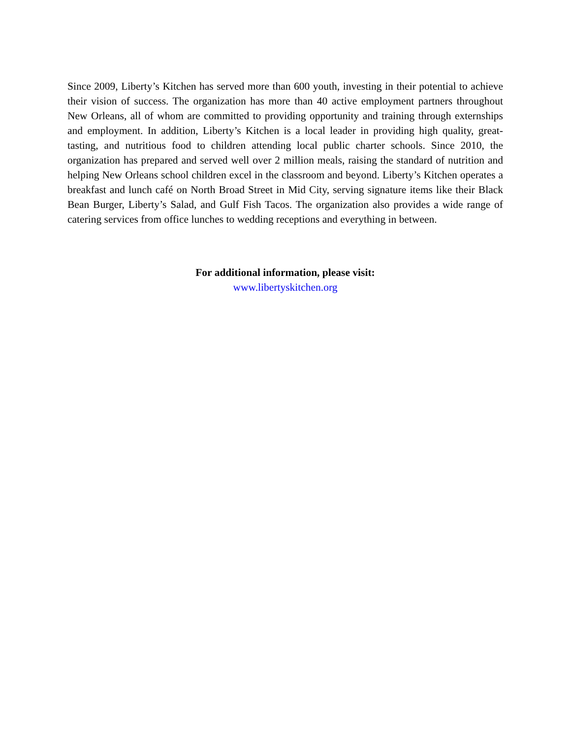Since 2009, Liberty’s Kitchen has served more than 600 youth, investing in their potential to achieve their vision of success. The organization has more than 40 active employment partners throughout New Orleans, all of whom are committed to providing opportunity and training through externships and employment. In addition, Liberty’s Kitchen is a local leader in providing high quality, great-tasting, and nutritious food to children attending local public charter schools. Since 2010, the organization has prepared and served well over 2 million meals, raising the standard of nutrition and helping New Orleans school children excel in the classroom and beyond. Liberty’s Kitchen operates a breakfast and lunch café on North Broad Street in Mid City, serving signature items like their Black Bean Burger, Liberty’s Salad, and Gulf Fish Tacos. The organization also provides a wide range of catering services from office lunches to wedding receptions and everything in between.
For additional information, please visit:
www.libertyskitchen.org